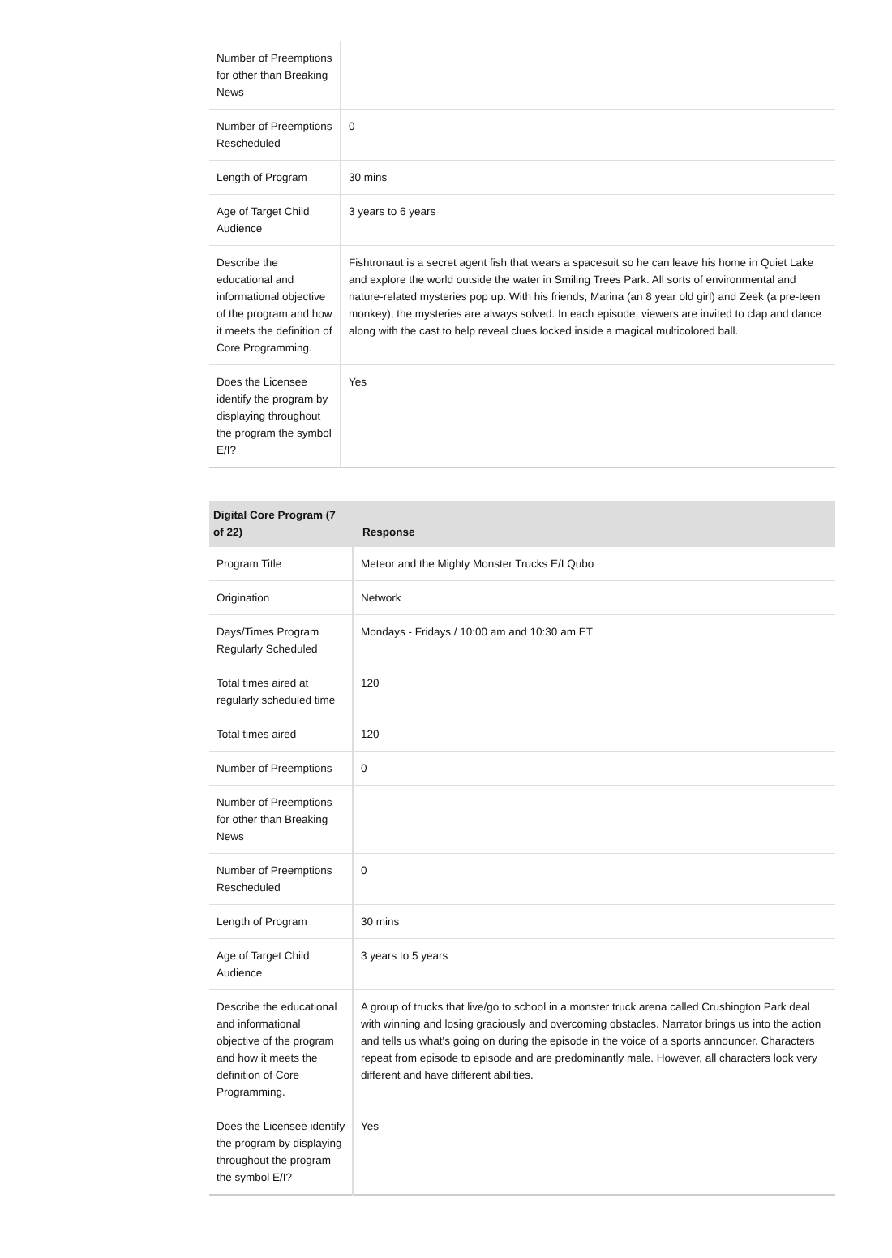| Number of Preemptions for other than Breaking News | |
| Number of Preemptions Rescheduled | 0 |
| Length of Program | 30 mins |
| Age of Target Child Audience | 3 years to 6 years |
| Describe the educational and informational objective of the program and how it meets the definition of Core Programming. | Fishtronaut is a secret agent fish that wears a spacesuit so he can leave his home in Quiet Lake and explore the world outside the water in Smiling Trees Park. All sorts of environmental and nature-related mysteries pop up. With his friends, Marina (an 8 year old girl) and Zeek (a pre-teen monkey), the mysteries are always solved. In each episode, viewers are invited to clap and dance along with the cast to help reveal clues locked inside a magical multicolored ball. |
| Does the Licensee identify the program by displaying throughout the program the symbol E/I? | Yes |
| Digital Core Program (7 of 22) | Response |
| --- | --- |
| Program Title | Meteor and the Mighty Monster Trucks E/I Qubo |
| Origination | Network |
| Days/Times Program Regularly Scheduled | Mondays - Fridays / 10:00 am and 10:30 am ET |
| Total times aired at regularly scheduled time | 120 |
| Total times aired | 120 |
| Number of Preemptions | 0 |
| Number of Preemptions for other than Breaking News | |
| Number of Preemptions Rescheduled | 0 |
| Length of Program | 30 mins |
| Age of Target Child Audience | 3 years to 5 years |
| Describe the educational and informational objective of the program and how it meets the definition of Core Programming. | A group of trucks that live/go to school in a monster truck arena called Crushington Park deal with winning and losing graciously and overcoming obstacles. Narrator brings us into the action and tells us what's going on during the episode in the voice of a sports announcer. Characters repeat from episode to episode and are predominantly male. However, all characters look very different and have different abilities. |
| Does the Licensee identify the program by displaying throughout the program the symbol E/I? | Yes |